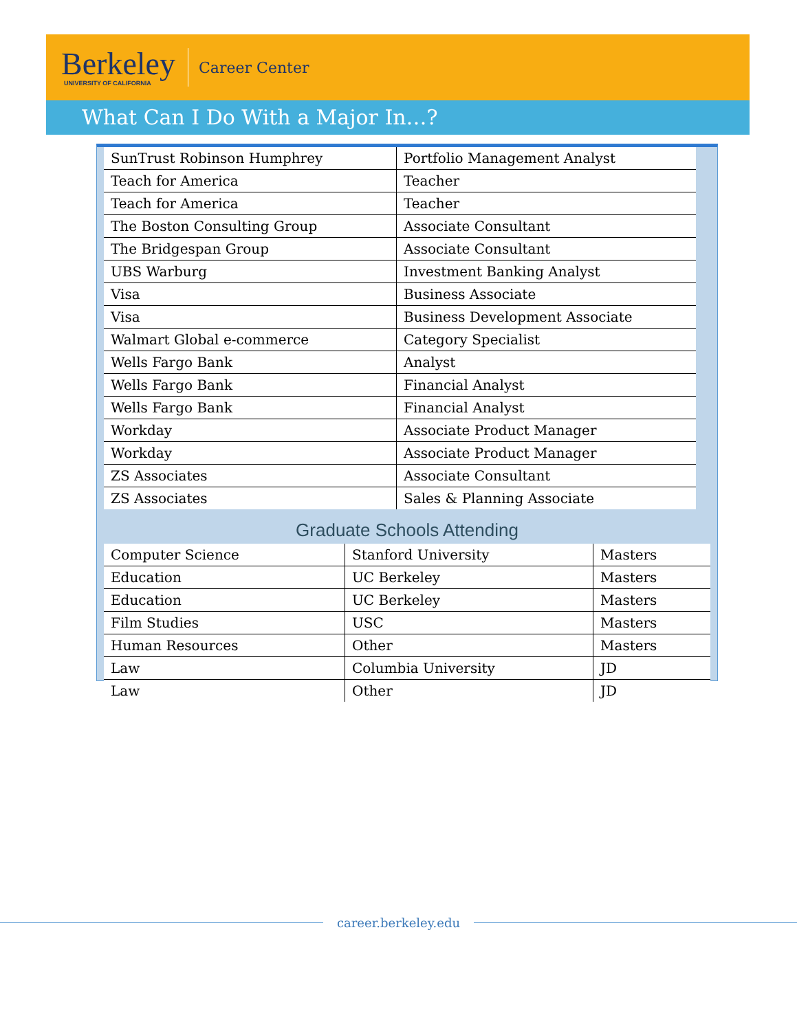Berkeley
UNIVERSITY OF CALIFORNIA
Career Center
What Can I Do With a Major In…?
| SunTrust Robinson Humphrey | Portfolio Management Analyst |
| Teach for America | Teacher |
| Teach for America | Teacher |
| The Boston Consulting Group | Associate Consultant |
| The Bridgespan Group | Associate Consultant |
| UBS Warburg | Investment Banking Analyst |
| Visa | Business Associate |
| Visa | Business Development Associate |
| Walmart Global e-commerce | Category Specialist |
| Wells Fargo Bank | Analyst |
| Wells Fargo Bank | Financial Analyst |
| Wells Fargo Bank | Financial Analyst |
| Workday | Associate Product Manager |
| Workday | Associate Product Manager |
| ZS Associates | Associate Consultant |
| ZS Associates | Sales & Planning Associate |
Graduate Schools Attending
| Computer Science | Stanford University | Masters |
| Education | UC Berkeley | Masters |
| Education | UC Berkeley | Masters |
| Film Studies | USC | Masters |
| Human Resources | Other | Masters |
| Law | Columbia University | JD |
| Law | Other | JD |
career.berkeley.edu